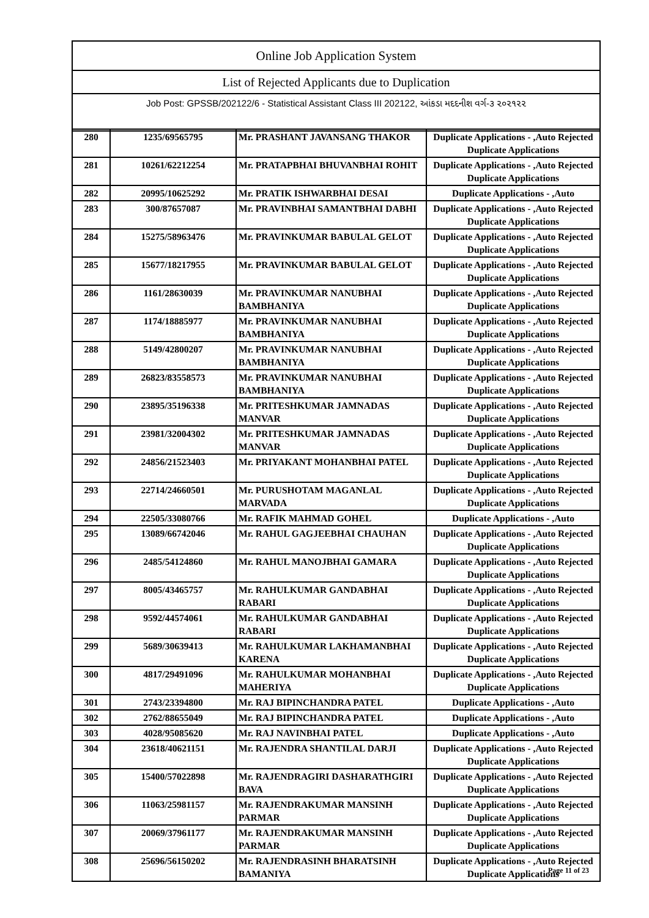| Online Job Application System |
| List of Rejected Applicants due to Duplication |
| Job Post: GPSSB/202122/6 - Statistical Assistant Class III 202122, આંકડા મદદનીશ વર્ગ-૩ ૨૦૨૧૨૨ |
| 280 | 1235/69565795 | Mr. PRASHANT JAVANSANG THAKOR | Duplicate Applications - ,Auto Rejected Duplicate Applications |
| 281 | 10261/62212254 | Mr. PRATAPBHAI BHUVANBHAI ROHIT | Duplicate Applications - ,Auto Rejected Duplicate Applications |
| 282 | 20995/10625292 | Mr. PRATIK ISHWARBHAI DESAI | Duplicate Applications - ,Auto |
| 283 | 300/87657087 | Mr. PRAVINBHAI SAMANTBHAI DABHI | Duplicate Applications - ,Auto Rejected Duplicate Applications |
| 284 | 15275/58963476 | Mr. PRAVINKUMAR BABULAL GELOT | Duplicate Applications - ,Auto Rejected Duplicate Applications |
| 285 | 15677/18217955 | Mr. PRAVINKUMAR BABULAL GELOT | Duplicate Applications - ,Auto Rejected Duplicate Applications |
| 286 | 1161/28630039 | Mr. PRAVINKUMAR NANUBHAI BAMBHANIYA | Duplicate Applications - ,Auto Rejected Duplicate Applications |
| 287 | 1174/18885977 | Mr. PRAVINKUMAR NANUBHAI BAMBHANIYA | Duplicate Applications - ,Auto Rejected Duplicate Applications |
| 288 | 5149/42800207 | Mr. PRAVINKUMAR NANUBHAI BAMBHANIYA | Duplicate Applications - ,Auto Rejected Duplicate Applications |
| 289 | 26823/83558573 | Mr. PRAVINKUMAR NANUBHAI BAMBHANIYA | Duplicate Applications - ,Auto Rejected Duplicate Applications |
| 290 | 23895/35196338 | Mr. PRITESHKUMAR JAMNADAS MANVAR | Duplicate Applications - ,Auto Rejected Duplicate Applications |
| 291 | 23981/32004302 | Mr. PRITESHKUMAR JAMNADAS MANVAR | Duplicate Applications - ,Auto Rejected Duplicate Applications |
| 292 | 24856/21523403 | Mr. PRIYAKANT MOHANBHAI PATEL | Duplicate Applications - ,Auto Rejected Duplicate Applications |
| 293 | 22714/24660501 | Mr. PURUSHOTAM MAGANLAL MARVADA | Duplicate Applications - ,Auto Rejected Duplicate Applications |
| 294 | 22505/33080766 | Mr. RAFIK MAHMAD GOHEL | Duplicate Applications - ,Auto |
| 295 | 13089/66742046 | Mr. RAHUL GAGJEEBHAI CHAUHAN | Duplicate Applications - ,Auto Rejected Duplicate Applications |
| 296 | 2485/54124860 | Mr. RAHUL MANOJBHAI GAMARA | Duplicate Applications - ,Auto Rejected Duplicate Applications |
| 297 | 8005/43465757 | Mr. RAHULKUMAR GANDABHAI RABARI | Duplicate Applications - ,Auto Rejected Duplicate Applications |
| 298 | 9592/44574061 | Mr. RAHULKUMAR GANDABHAI RABARI | Duplicate Applications - ,Auto Rejected Duplicate Applications |
| 299 | 5689/30639413 | Mr. RAHULKUMAR LAKHAMANBHAI KARENA | Duplicate Applications - ,Auto Rejected Duplicate Applications |
| 300 | 4817/29491096 | Mr. RAHULKUMAR MOHANBHAI MAHERIYA | Duplicate Applications - ,Auto Rejected Duplicate Applications |
| 301 | 2743/23394800 | Mr. RAJ BIPINCHANDRA PATEL | Duplicate Applications - ,Auto |
| 302 | 2762/88655049 | Mr. RAJ BIPINCHANDRA PATEL | Duplicate Applications - ,Auto |
| 303 | 4028/95085620 | Mr. RAJ NAVINBHAI PATEL | Duplicate Applications - ,Auto |
| 304 | 23618/40621151 | Mr. RAJENDRA SHANTILAL DARJI | Duplicate Applications - ,Auto Rejected Duplicate Applications |
| 305 | 15400/57022898 | Mr. RAJENDRAGIRI DASHARATHGIRI BAVA | Duplicate Applications - ,Auto Rejected Duplicate Applications |
| 306 | 11063/25981157 | Mr. RAJENDRAKUMAR MANSINH PARMAR | Duplicate Applications - ,Auto Rejected Duplicate Applications |
| 307 | 20069/37961177 | Mr. RAJENDRAKUMAR MANSINH PARMAR | Duplicate Applications - ,Auto Rejected Duplicate Applications |
| 308 | 25696/56150202 | Mr. RAJENDRASINH BHARATSINH BAMANIYA | Duplicate Applications - ,Auto Rejected Duplicate Applications |
Page 11 of 23